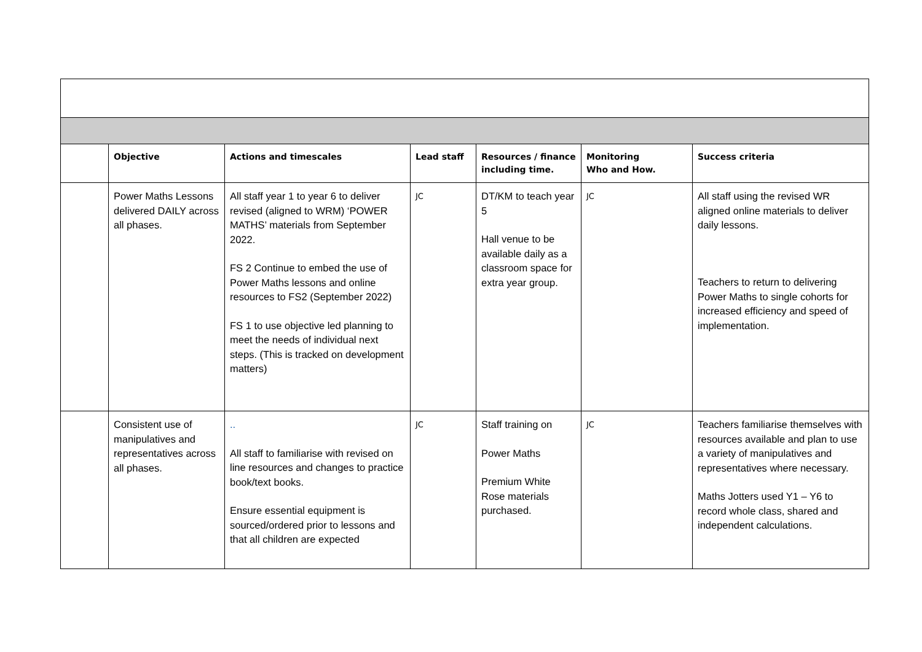| | Objective | Actions and timescales | Lead staff | Resources / finance including time. | Monitoring Who and How. | Success criteria |
| --- | --- | --- | --- | --- | --- | --- |
| | Power Maths Lessons delivered DAILY across all phases. | All staff year 1 to year 6 to deliver revised (aligned to WRM) ‘POWER MATHS’ materials from September 2022. FS 2 Continue to embed the use of Power Maths lessons and online resources to FS2 (September 2022) FS 1 to use objective led planning to meet the needs of individual next steps. (This is tracked on development matters) | JC | DT/KM to teach year 5 Hall venue to be available daily as a classroom space for extra year group. | JC | All staff using the revised WR aligned online materials to deliver daily lessons. Teachers to return to delivering Power Maths to single cohorts for increased efficiency and speed of implementation. |
| | Consistent use of manipulatives and representatives across all phases. | .. All staff to familiarise with revised on line resources and changes to practice book/text books. Ensure essential equipment is sourced/ordered prior to lessons and that all children are expected | JC | Staff training on Power Maths Premium White Rose materials purchased. | JC | Teachers familiarise themselves with resources available and plan to use a variety of manipulatives and representatives where necessary. Maths Jotters used Y1 – Y6 to record whole class, shared and independent calculations. |